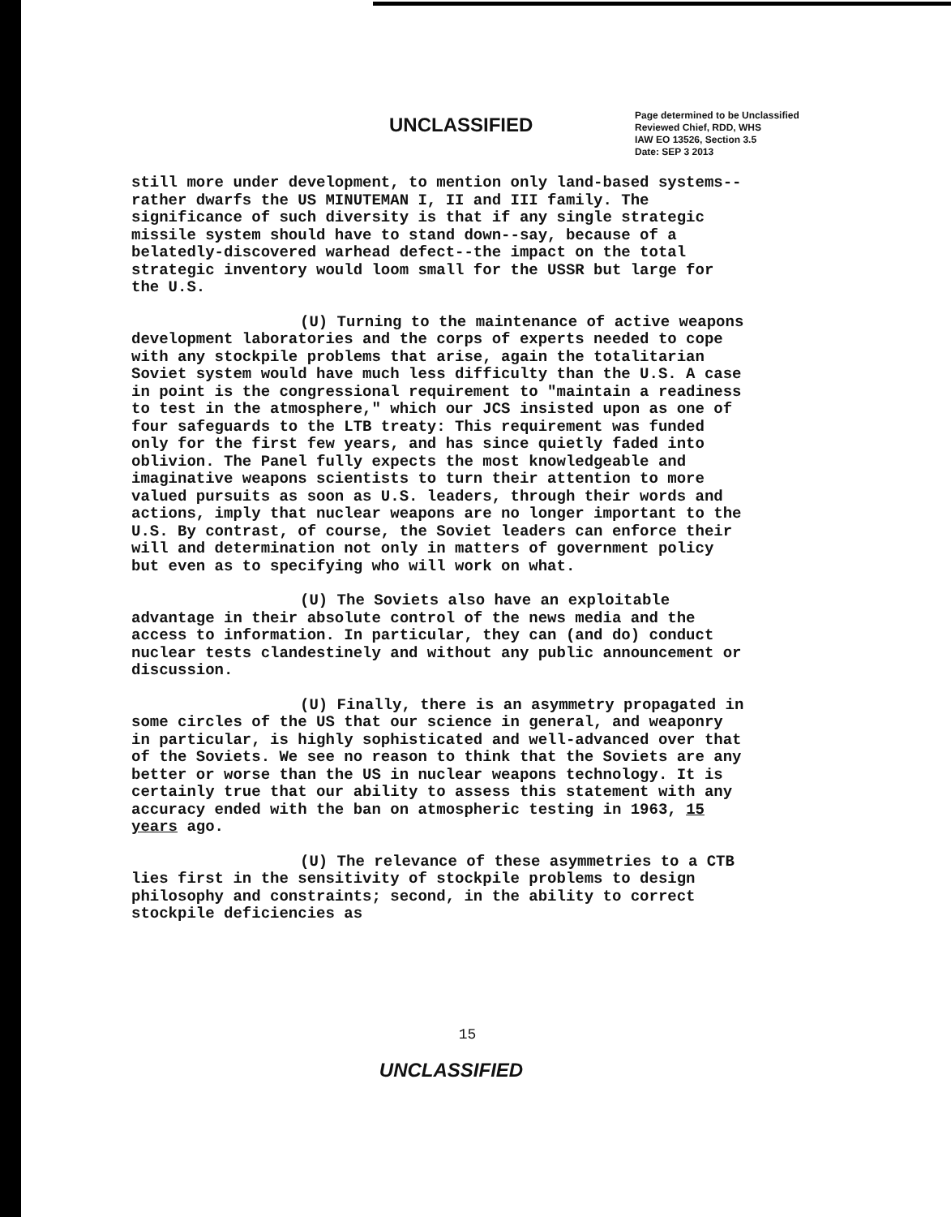UNCLASSIFIED
Page determined to be Unclassified
Reviewed Chief, RDD, WHS
IAW EO 13526, Section 3.5
Date: SEP 3 2013
still more under development, to mention only land-based systems--rather dwarfs the US MINUTEMAN I, II and III family. The significance of such diversity is that if any single strategic missile system should have to stand down--say, because of a belatedly-discovered warhead defect--the impact on the total strategic inventory would loom small for the USSR but large for the U.S.
(U) Turning to the maintenance of active weapons development laboratories and the corps of experts needed to cope with any stockpile problems that arise, again the totalitarian Soviet system would have much less difficulty than the U.S. A case in point is the congressional requirement to "maintain a readiness to test in the atmosphere," which our JCS insisted upon as one of four safeguards to the LTB treaty: This requirement was funded only for the first few years, and has since quietly faded into oblivion. The Panel fully expects the most knowledgeable and imaginative weapons scientists to turn their attention to more valued pursuits as soon as U.S. leaders, through their words and actions, imply that nuclear weapons are no longer important to the U.S. By contrast, of course, the Soviet leaders can enforce their will and determination not only in matters of government policy but even as to specifying who will work on what.
(U) The Soviets also have an exploitable advantage in their absolute control of the news media and the access to information. In particular, they can (and do) conduct nuclear tests clandestinely and without any public announcement or discussion.
(U) Finally, there is an asymmetry propagated in some circles of the US that our science in general, and weaponry in particular, is highly sophisticated and well-advanced over that of the Soviets. We see no reason to think that the Soviets are any better or worse than the US in nuclear weapons technology. It is certainly true that our ability to assess this statement with any accuracy ended with the ban on atmospheric testing in 1963, 15 years ago.
(U) The relevance of these asymmetries to a CTB lies first in the sensitivity of stockpile problems to design philosophy and constraints; second, in the ability to correct stockpile deficiencies as
15
UNCLASSIFIED